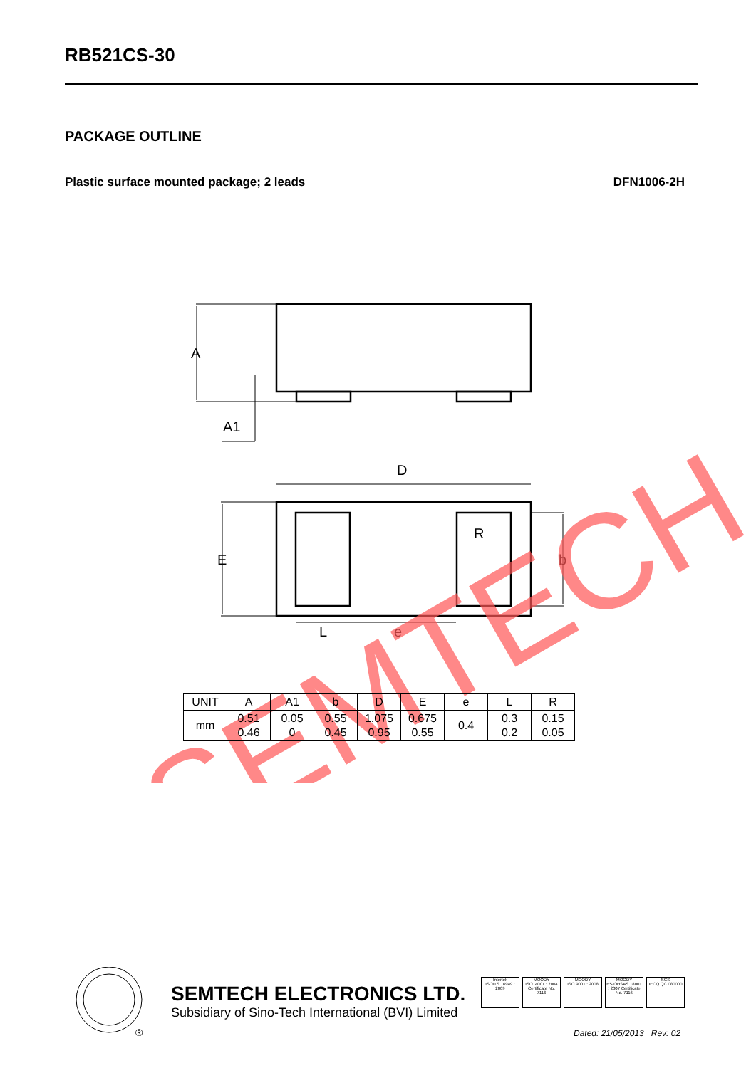RB521CS-30
PACKAGE OUTLINE
Plastic surface mounted package; 2 leads DFN1006-2H
A
A1
D
E
b
R
L
e
SEMTECH
| UNIT | A | A1 | b | D | E | e | L | R |
| --- | --- | --- | --- | --- | --- | --- | --- | --- |
| mm | 0.51 0.46 | 0.05 0 | 0.55 0.45 | 1.075 0.95 | 0.675 0.55 | 0.4 | 0.3 0.2 | 0.15 0.05 |
®
SEMTECH ELECTRONICS LTD.
Subsidiary of Sino-Tech International (BVI) Limited
Intertek
ISO/TS 16949 : 2009
MOODY
ISO14001 : 2004 Certificate No. 7116
MOODY
ISO 9001 : 2008
MOODY
BS-OHSAS 18001 : 2007 Certificate No. 7116
SGS
IECQ QC 080000
Dated: 21/05/2013 Rev: 02